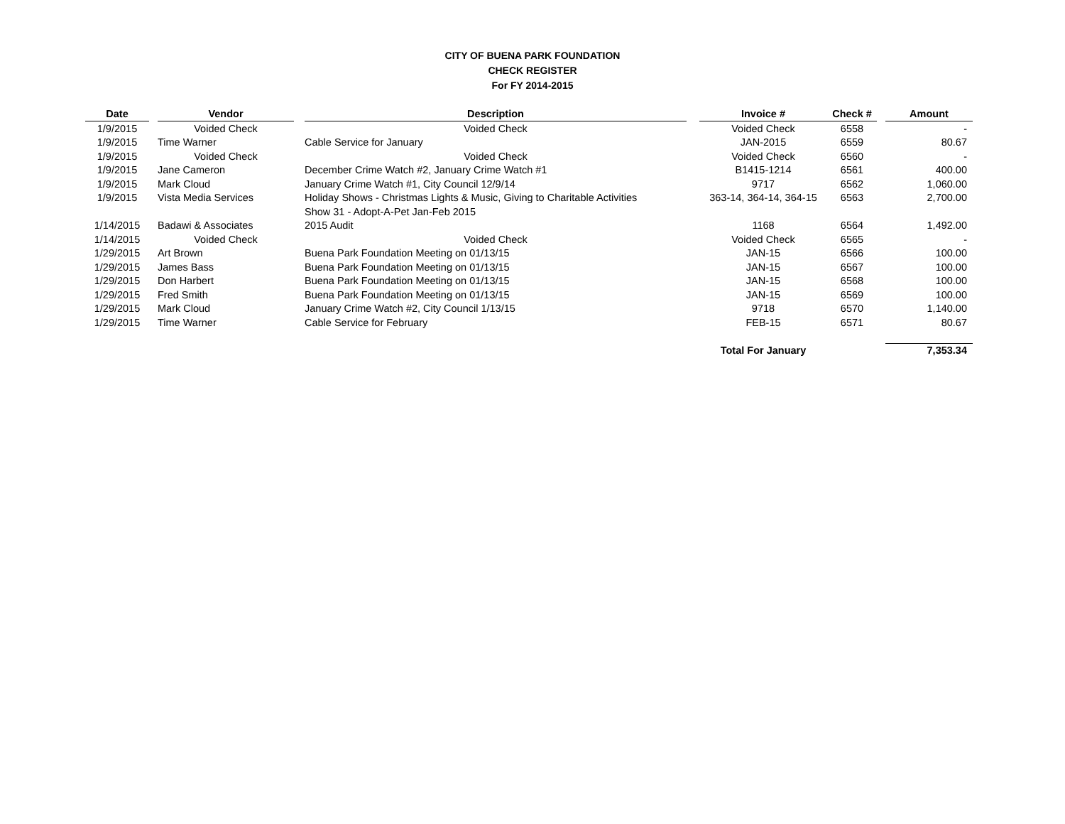CITY OF BUENA PARK FOUNDATION
CHECK REGISTER
For FY 2014-2015
| Date | | Vendor | | Description | | Invoice # | | Check # | | Amount |
| --- | --- | --- | --- | --- | --- | --- | --- | --- | --- | --- |
| 1/9/2015 | | Voided Check | | Voided Check | | Voided Check | | 6558 | | - |
| 1/9/2015 | | Time Warner | | Cable Service for January | | JAN-2015 | | 6559 | | 80.67 |
| 1/9/2015 | | Voided Check | | Voided Check | | Voided Check | | 6560 | | - |
| 1/9/2015 | | Jane Cameron | | December Crime Watch #2, January Crime Watch #1 | | B1415-1214 | | 6561 | | 400.00 |
| 1/9/2015 | | Mark Cloud | | January Crime Watch #1, City Council 12/9/14 | | 9717 | | 6562 | | 1,060.00 |
| 1/9/2015 | | Vista Media Services | | Holiday Shows - Christmas Lights & Music, Giving to Charitable Activities | | 363-14, 364-14, 364-15 | | 6563 | | 2,700.00 |
| | | | | Show 31 - Adopt-A-Pet Jan-Feb 2015 | | | | | | |
| 1/14/2015 | | Badawi & Associates | | 2015 Audit | | 1168 | | 6564 | | 1,492.00 |
| 1/14/2015 | | Voided Check | | Voided Check | | Voided Check | | 6565 | | - |
| 1/29/2015 | | Art Brown | | Buena Park Foundation Meeting on 01/13/15 | | JAN-15 | | 6566 | | 100.00 |
| 1/29/2015 | | James Bass | | Buena Park Foundation Meeting on 01/13/15 | | JAN-15 | | 6567 | | 100.00 |
| 1/29/2015 | | Don Harbert | | Buena Park Foundation Meeting on 01/13/15 | | JAN-15 | | 6568 | | 100.00 |
| 1/29/2015 | | Fred Smith | | Buena Park Foundation Meeting on 01/13/15 | | JAN-15 | | 6569 | | 100.00 |
| 1/29/2015 | | Mark Cloud | | January Crime Watch #2, City Council 1/13/15 | | 9718 | | 6570 | | 1,140.00 |
| 1/29/2015 | | Time Warner | | Cable Service for February | | FEB-15 | | 6571 | | 80.67 |
| | | | | | | Total For January | | | | 7,353.34 |